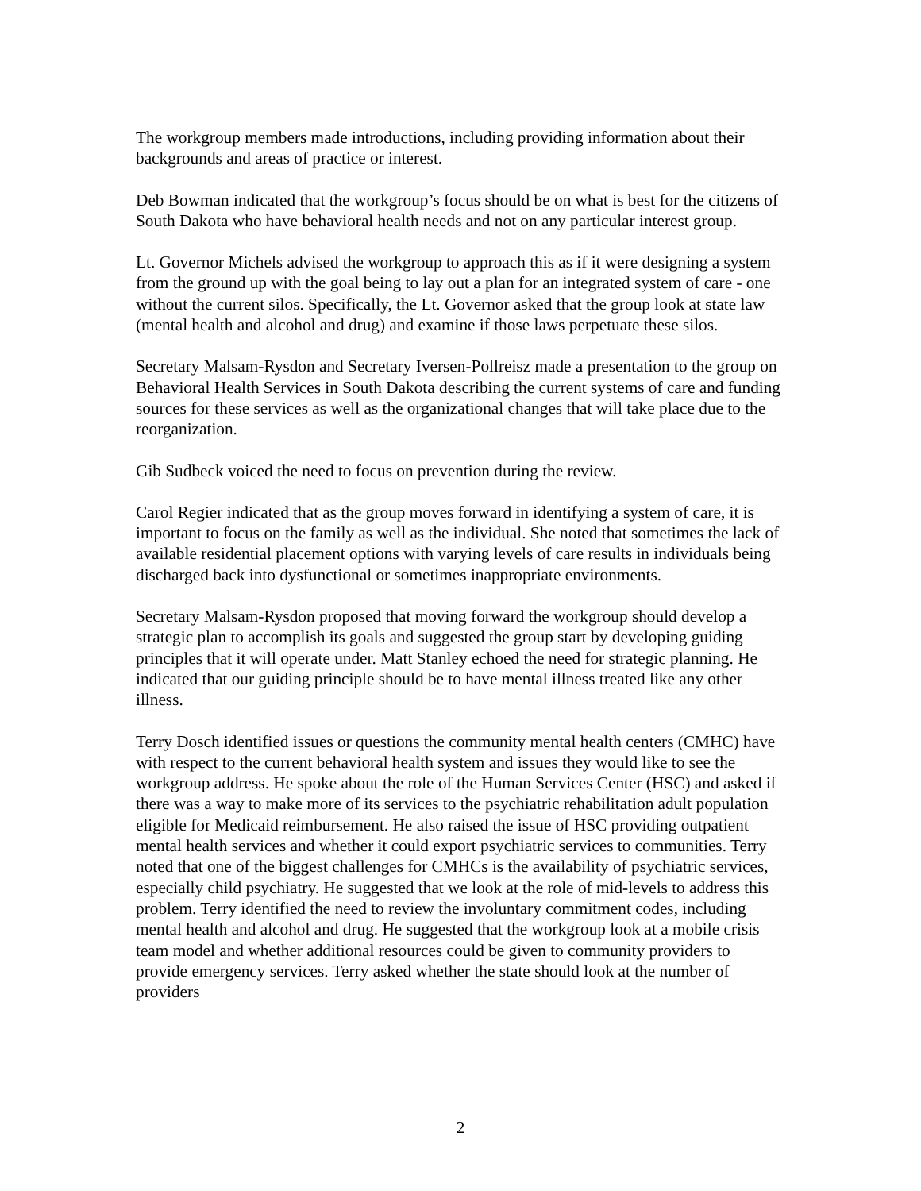The workgroup members made introductions, including providing information about their backgrounds and areas of practice or interest.
Deb Bowman indicated that the workgroup’s focus should be on what is best for the citizens of South Dakota who have behavioral health needs and not on any particular interest group.
Lt. Governor Michels advised the workgroup to approach this as if it were designing a system from the ground up with the goal being to lay out a plan for an integrated system of care - one without the current silos. Specifically, the Lt. Governor asked that the group look at state law (mental health and alcohol and drug) and examine if those laws perpetuate these silos.
Secretary Malsam-Rysdon and Secretary Iversen-Pollreisz made a presentation to the group on Behavioral Health Services in South Dakota describing the current systems of care and funding sources for these services as well as the organizational changes that will take place due to the reorganization.
Gib Sudbeck voiced the need to focus on prevention during the review.
Carol Regier indicated that as the group moves forward in identifying a system of care, it is important to focus on the family as well as the individual. She noted that sometimes the lack of available residential placement options with varying levels of care results in individuals being discharged back into dysfunctional or sometimes inappropriate environments.
Secretary Malsam-Rysdon proposed that moving forward the workgroup should develop a strategic plan to accomplish its goals and suggested the group start by developing guiding principles that it will operate under. Matt Stanley echoed the need for strategic planning. He indicated that our guiding principle should be to have mental illness treated like any other illness.
Terry Dosch identified issues or questions the community mental health centers (CMHC) have with respect to the current behavioral health system and issues they would like to see the workgroup address. He spoke about the role of the Human Services Center (HSC) and asked if there was a way to make more of its services to the psychiatric rehabilitation adult population eligible for Medicaid reimbursement. He also raised the issue of HSC providing outpatient mental health services and whether it could export psychiatric services to communities. Terry noted that one of the biggest challenges for CMHCs is the availability of psychiatric services, especially child psychiatry. He suggested that we look at the role of mid-levels to address this problem. Terry identified the need to review the involuntary commitment codes, including mental health and alcohol and drug. He suggested that the workgroup look at a mobile crisis team model and whether additional resources could be given to community providers to provide emergency services. Terry asked whether the state should look at the number of providers
2